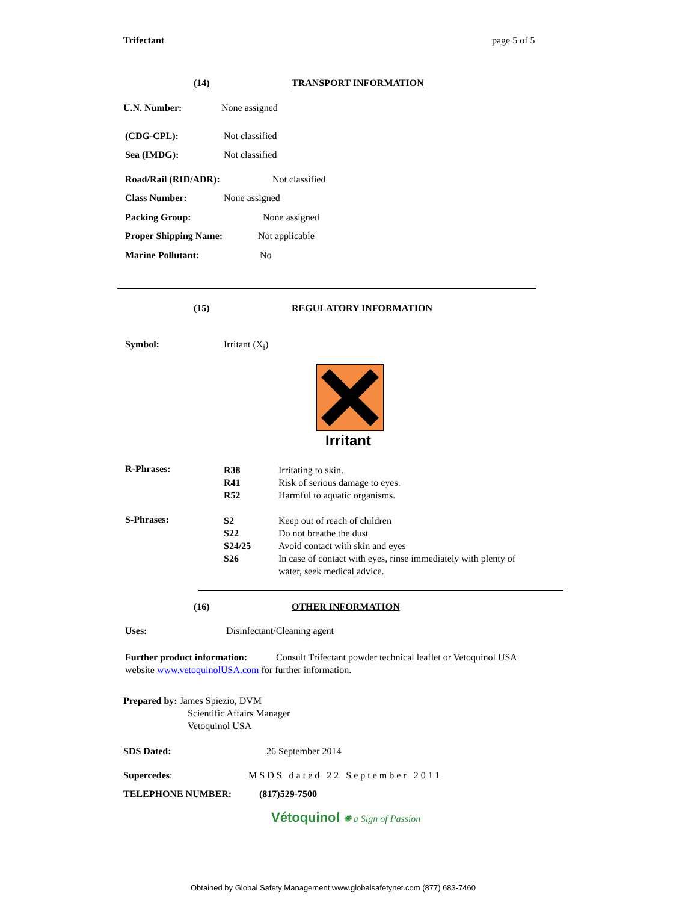Trifectant page 5 of 5
(14) TRANSPORT INFORMATION
U.N. Number: None assigned
(CDG-CPL): Not classified
Sea (IMDG): Not classified
Road/Rail (RID/ADR): Not classified
Class Number: None assigned
Packing Group: None assigned
Proper Shipping Name: Not applicable
Marine Pollutant: No
(15) REGULATORY INFORMATION
Symbol: Irritant (X<sub>i</sub>)
Irritant
R-Phrases:
R38
R41
R52
Irritating to skin.
Risk of serious damage to eyes.
Harmful to aquatic organisms.
S-Phrases:
S2
S22
S24/25
S26
Keep out of reach of children
Do not breathe the dust
Avoid contact with skin and eyes
In case of contact with eyes, rinse immediately with plenty of
water, seek medical advice.
(16) OTHER INFORMATION
Uses: Disinfectant/Cleaning agent
Further product information: Consult Trifectant powder technical leaflet or Vetoquinol USA
website www.vetoquinolUSA.com for further information.
Prepared by: James Spiezio, DVM
Scientific Affairs Manager
Vetoquinol USA
SDS Dated: 26 September 2014
Supercedes: MSDS dated 22 September 2011
TELEPHONE NUMBER: (817)529-7500
Vétoquinol ✺ a Sign of Passion
Obtained by Global Safety Management www.globalsafetynet.com (877) 683-7460